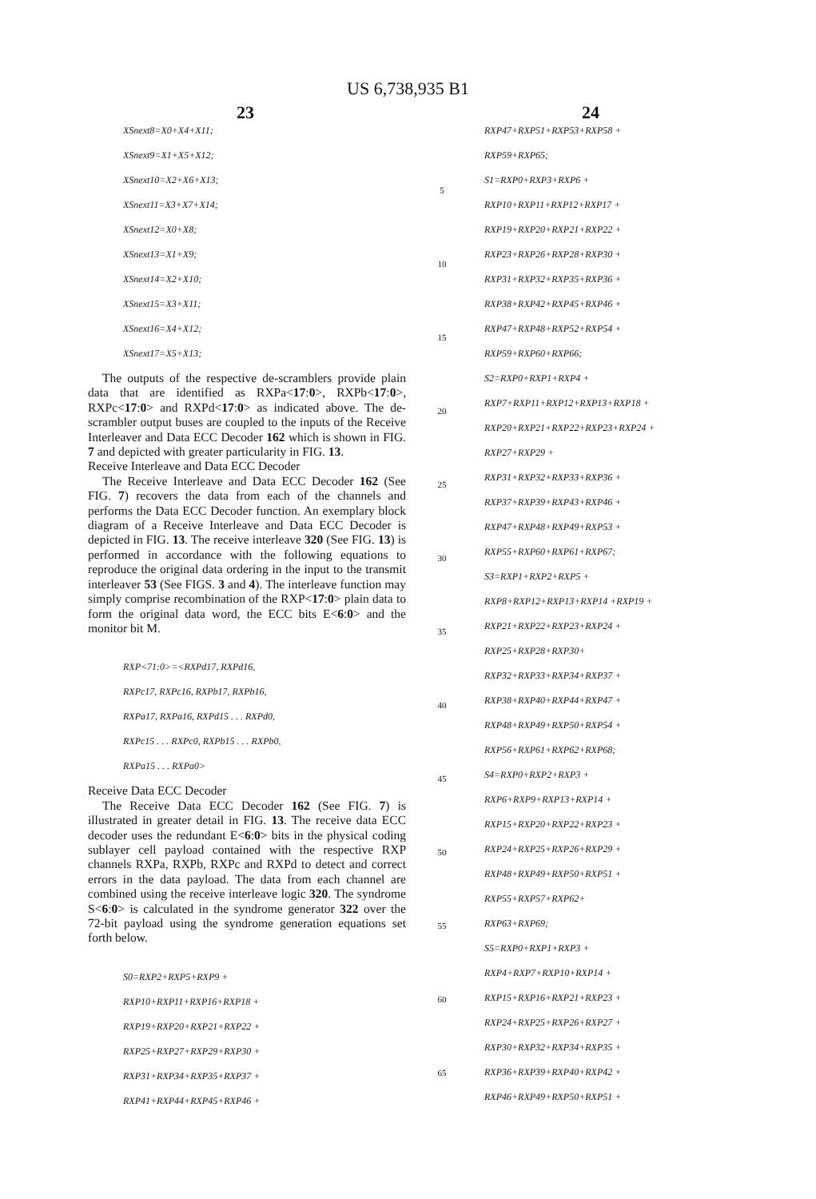US 6,738,935 B1
23 24
XSnext8=X0+X4+X11;
XSnext9=X1+X5+X12;
XSnext10=X2+X6+X13;
XSnext11=X3+X7+X14;
XSnext12=X0+X8;
XSnext13=X1+X9;
XSnext14=X2+X10;
XSnext15=X3+X11;
XSnext16=X4+X12;
XSnext17=X5+X13;
The outputs of the respective de-scramblers provide plain data that are identified as RXPa<17:0>, RXPb<17:0>, RXPc<17:0> and RXPd<17:0> as indicated above. The de-scrambler output buses are coupled to the inputs of the Receive Interleaver and Data ECC Decoder 162 which is shown in FIG. 7 and depicted with greater particularity in FIG. 13.
Receive Interleave and Data ECC Decoder
The Receive Interleave and Data ECC Decoder 162 (See FIG. 7) recovers the data from each of the channels and performs the Data ECC Decoder function. An exemplary block diagram of a Receive Interleave and Data ECC Decoder is depicted in FIG. 13. The receive interleave 320 (See FIG. 13) is performed in accordance with the following equations to reproduce the original data ordering in the input to the transmit interleaver 53 (See FIGS. 3 and 4). The interleave function may simply comprise recombination of the RXP<17:0> plain data to form the original data word, the ECC bits E<6:0> and the monitor bit M.
RXP<71:0>=<RXPd17, RXPd16,
RXPc17, RXPc16, RXPb17, RXPb16,
RXPa17, RXPa16, RXPd15 . . . RXPd0,
RXPc15 . . . RXPc0, RXPb15 . . . RXPb0,
RXPa15 . . . RXPa0>
Receive Data ECC Decoder
The Receive Data ECC Decoder 162 (See FIG. 7) is illustrated in greater detail in FIG. 13. The receive data ECC decoder uses the redundant E<6:0> bits in the physical coding sublayer cell payload contained with the respective RXP channels RXPa, RXPb, RXPc and RXPd to detect and correct errors in the data payload. The data from each channel are combined using the receive interleave logic 320. The syndrome S<6:0> is calculated in the syndrome generator 322 over the 72-bit payload using the syndrome generation equations set forth below.
S0=RXP2+RXP5+RXP9 +
RXP10+RXP11+RXP16+RXP18 +
RXP19+RXP20+RXP21+RXP22 +
RXP25+RXP27+RXP29+RXP30 +
RXP31+RXP34+RXP35+RXP37 +
RXP41+RXP44+RXP45+RXP46 +
5
10
15
20
25
30
35
40
45
50
55
60
65
RXP47+RXP51+RXP53+RXP58 +
RXP59+RXP65;
S1=RXP0+RXP3+RXP6 +
RXP10+RXP11+RXP12+RXP17 +
RXP19+RXP20+RXP21+RXP22 +
RXP23+RXP26+RXP28+RXP30 +
RXP31+RXP32+RXP35+RXP36 +
RXP38+RXP42+RXP45+RXP46 +
RXP47+RXP48+RXP52+RXP54 +
RXP59+RXP60+RXP66;
S2=RXP0+RXP1+RXP4 +
RXP7+RXP11+RXP12+RXP13+RXP18 +
RXP20+RXP21+RXP22+RXP23+RXP24 +
RXP27+RXP29 +
RXP31+RXP32+RXP33+RXP36 +
RXP37+RXP39+RXP43+RXP46 +
RXP47+RXP48+RXP49+RXP53 +
RXP55+RXP60+RXP61+RXP67;
S3=RXP1+RXP2+RXP5 +
RXP8+RXP12+RXP13+RXP14 +RXP19 +
RXP21+RXP22+RXP23+RXP24 +
RXP25+RXP28+RXP30+
RXP32+RXP33+RXP34+RXP37 +
RXP38+RXP40+RXP44+RXP47 +
RXP48+RXP49+RXP50+RXP54 +
RXP56+RXP61+RXP62+RXP68;
S4=RXP0+RXP2+RXP3 +
RXP6+RXP9+RXP13+RXP14 +
RXP15+RXP20+RXP22+RXP23 +
RXP24+RXP25+RXP26+RXP29 +
RXP48+RXP49+RXP50+RXP51 +
RXP55+RXP57+RXP62+
RXP63+RXP69;
S5=RXP0+RXP1+RXP3 +
RXP4+RXP7+RXP10+RXP14 +
RXP15+RXP16+RXP21+RXP23 +
RXP24+RXP25+RXP26+RXP27 +
RXP30+RXP32+RXP34+RXP35 +
RXP36+RXP39+RXP40+RXP42 +
RXP46+RXP49+RXP50+RXP51 +